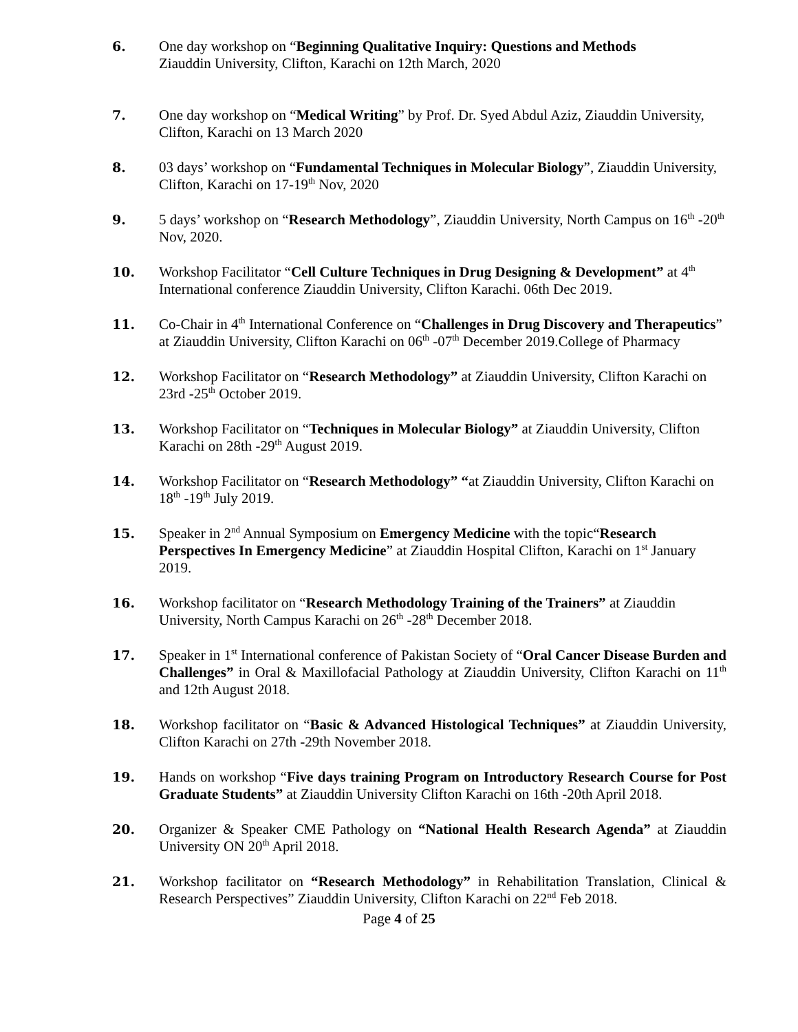6. One day workshop on “Beginning Qualitative Inquiry: Questions and Methods
Ziauddin University, Clifton, Karachi on 12th March, 2020
7. One day workshop on “Medical Writing” by Prof. Dr. Syed Abdul Aziz, Ziauddin University, Clifton, Karachi on 13 March 2020
8. 03 days’ workshop on “Fundamental Techniques in Molecular Biology”, Ziauddin University, Clifton, Karachi on 17-19<sup>th</sup> Nov, 2020
9. 5 days’ workshop on “Research Methodology”, Ziauddin University, North Campus on 16<sup>th</sup> -20<sup>th</sup> Nov, 2020.
10. Workshop Facilitator “Cell Culture Techniques in Drug Designing & Development” at 4<sup>th</sup> International conference Ziauddin University, Clifton Karachi. 06th Dec 2019.
11. Co-Chair in 4<sup>th</sup> International Conference on “Challenges in Drug Discovery and Therapeutics” at Ziauddin University, Clifton Karachi on 06<sup>th</sup> -07<sup>th</sup> December 2019.College of Pharmacy
12. Workshop Facilitator on “Research Methodology” at Ziauddin University, Clifton Karachi on 23rd -25<sup>th</sup> October 2019.
13. Workshop Facilitator on “Techniques in Molecular Biology” at Ziauddin University, Clifton Karachi on 28th -29<sup>th</sup> August 2019.
14. Workshop Facilitator on “Research Methodology” “at Ziauddin University, Clifton Karachi on
18<sup>th</sup> -19<sup>th</sup> July 2019.
15. Speaker in 2<sup>nd</sup> Annual Symposium on Emergency Medicine with the topic“Research Perspectives In Emergency Medicine” at Ziauddin Hospital Clifton, Karachi on 1<sup>st</sup> January 2019.
16. Workshop facilitator on “Research Methodology Training of the Trainers” at Ziauddin University, North Campus Karachi on 26<sup>th</sup> -28<sup>th</sup> December 2018.
17. Speaker in 1<sup>st</sup> International conference of Pakistan Society of “Oral Cancer Disease Burden and Challenges” in Oral & Maxillofacial Pathology at Ziauddin University, Clifton Karachi on 11<sup>th</sup> and 12th August 2018.
18. Workshop facilitator on “Basic & Advanced Histological Techniques” at Ziauddin University, Clifton Karachi on 27th -29th November 2018.
19. Hands on workshop “Five days training Program on Introductory Research Course for Post Graduate Students” at Ziauddin University Clifton Karachi on 16th -20th April 2018.
20. Organizer & Speaker CME Pathology on “National Health Research Agenda” at Ziauddin University ON 20<sup>th</sup> April 2018.
21. Workshop facilitator on “Research Methodology” in Rehabilitation Translation, Clinical & Research Perspectives” Ziauddin University, Clifton Karachi on 22<sup>nd</sup> Feb 2018.
Page 4 of 25